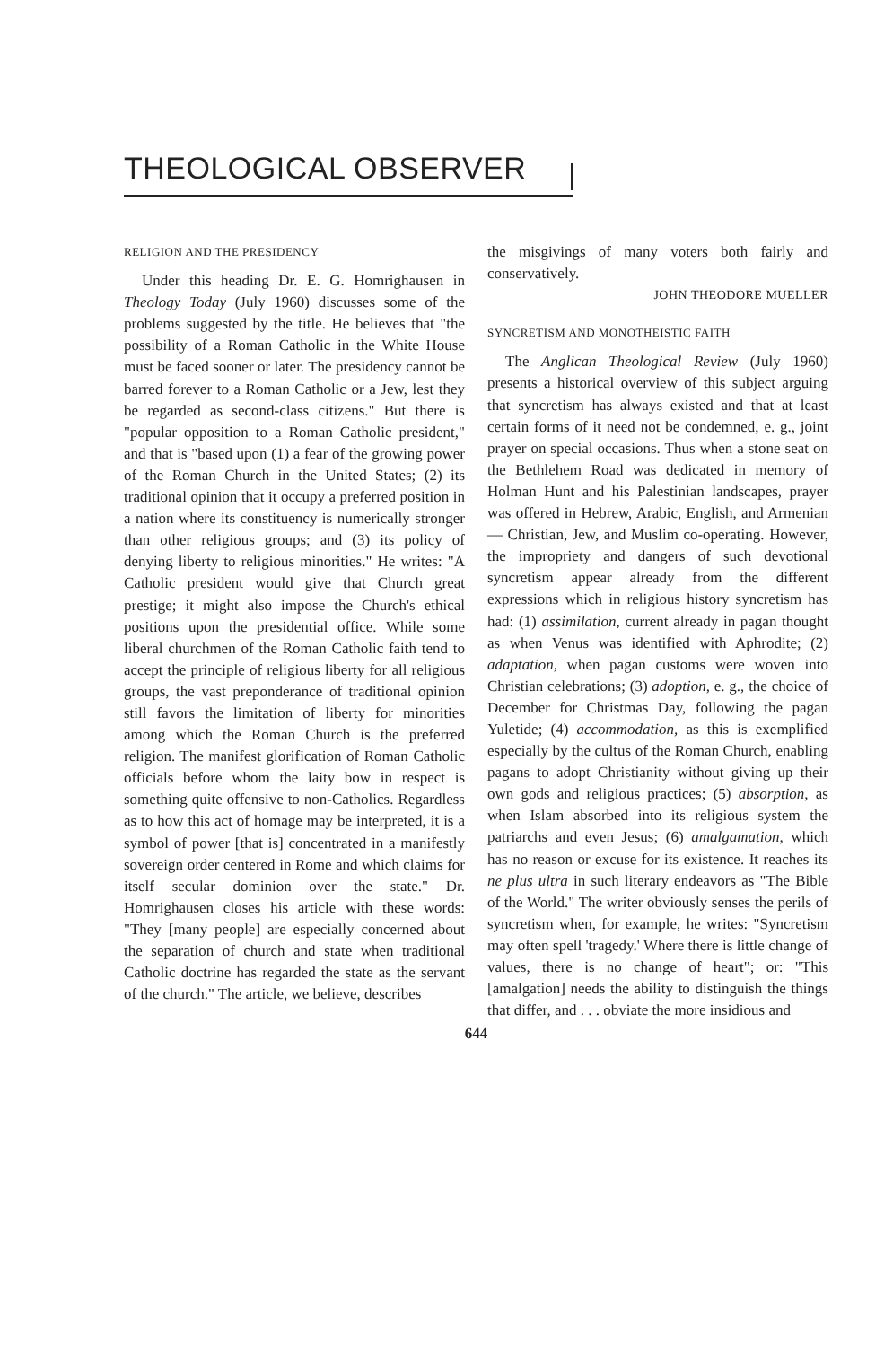THEOLOGICAL OBSERVER
RELIGION AND THE PRESIDENCY
Under this heading Dr. E. G. Homrighausen in Theology Today (July 1960) discusses some of the problems suggested by the title. He believes that "the possibility of a Roman Catholic in the White House must be faced sooner or later. The presidency cannot be barred forever to a Roman Catholic or a Jew, lest they be regarded as second-class citizens." But there is "popular opposition to a Roman Catholic president," and that is "based upon (1) a fear of the growing power of the Roman Church in the United States; (2) its traditional opinion that it occupy a preferred position in a nation where its constituency is numerically stronger than other religious groups; and (3) its policy of denying liberty to religious minorities." He writes: "A Catholic president would give that Church great prestige; it might also impose the Church's ethical positions upon the presidential office. While some liberal churchmen of the Roman Catholic faith tend to accept the principle of religious liberty for all religious groups, the vast preponderance of traditional opinion still favors the limitation of liberty for minorities among which the Roman Church is the preferred religion. The manifest glorification of Roman Catholic officials before whom the laity bow in respect is something quite offensive to non-Catholics. Regardless as to how this act of homage may be interpreted, it is a symbol of power [that is] concentrated in a manifestly sovereign order centered in Rome and which claims for itself secular dominion over the state." Dr. Homrighausen closes his article with these words: "They [many people] are especially concerned about the separation of church and state when traditional Catholic doctrine has regarded the state as the servant of the church." The article, we believe, describes
the misgivings of many voters both fairly and conservatively.
JOHN THEODORE MUELLER
SYNCRETISM AND MONOTHEISTIC FAITH
The Anglican Theological Review (July 1960) presents a historical overview of this subject arguing that syncretism has always existed and that at least certain forms of it need not be condemned, e. g., joint prayer on special occasions. Thus when a stone seat on the Bethlehem Road was dedicated in memory of Holman Hunt and his Palestinian landscapes, prayer was offered in Hebrew, Arabic, English, and Armenian — Christian, Jew, and Muslim co-operating. However, the impropriety and dangers of such devotional syncretism appear already from the different expressions which in religious history syncretism has had: (1) assimilation, current already in pagan thought as when Venus was identified with Aphrodite; (2) adaptation, when pagan customs were woven into Christian celebrations; (3) adoption, e. g., the choice of December for Christmas Day, following the pagan Yuletide; (4) accommodation, as this is exemplified especially by the cultus of the Roman Church, enabling pagans to adopt Christianity without giving up their own gods and religious practices; (5) absorption, as when Islam absorbed into its religious system the patriarchs and even Jesus; (6) amalgamation, which has no reason or excuse for its existence. It reaches its ne plus ultra in such literary endeavors as "The Bible of the World." The writer obviously senses the perils of syncretism when, for example, he writes: "Syncretism may often spell 'tragedy.' Where there is little change of values, there is no change of heart"; or: "This [amalgation] needs the ability to distinguish the things that differ, and . . . obviate the more insidious and
644